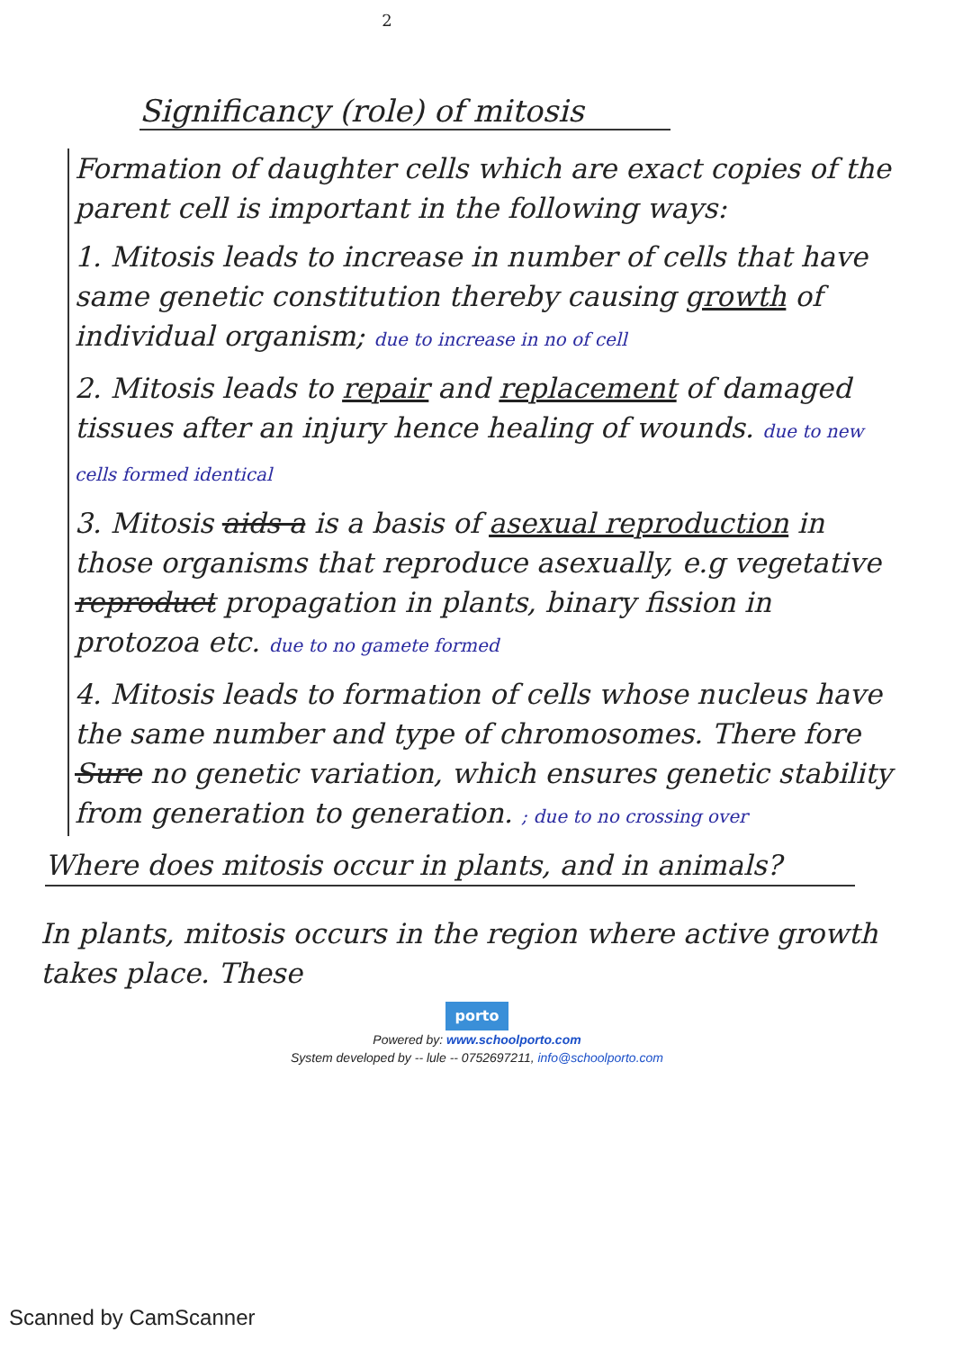2
Significancy (role) of mitosis
Formation of daughter cells which are exact copies of the parent cell is important in the following ways:
1. Mitosis leads to increase in number of cells that have same genetic constitution thereby causing growth of individual organism; due to increase in no of cell
2. Mitosis leads to repair and replacement of damaged tissues after an injury hence healing of wounds. due to new cells formed identical
3. Mitosis aids a is a basis of asexual reproduction in those organisms that reproduce asexually, e.g vegetative reproduct propagation in plants, binary fission in protozoa etc. due to no gamete formed
4. Mitosis leads to formation of cells whose nucleus have the same number and type of chromosomes. There fore Sure no genetic variation, which ensures genetic stability from generation to generation. ; due to no crossing over
Where does mitosis occur in plants, and in animals?
In plants, mitosis occurs in the region where active growth takes place. These
porto
Powered by: www.schoolporto.com
System developed by -- lule -- 0752697211, info@schoolporto.com
Scanned by CamScanner